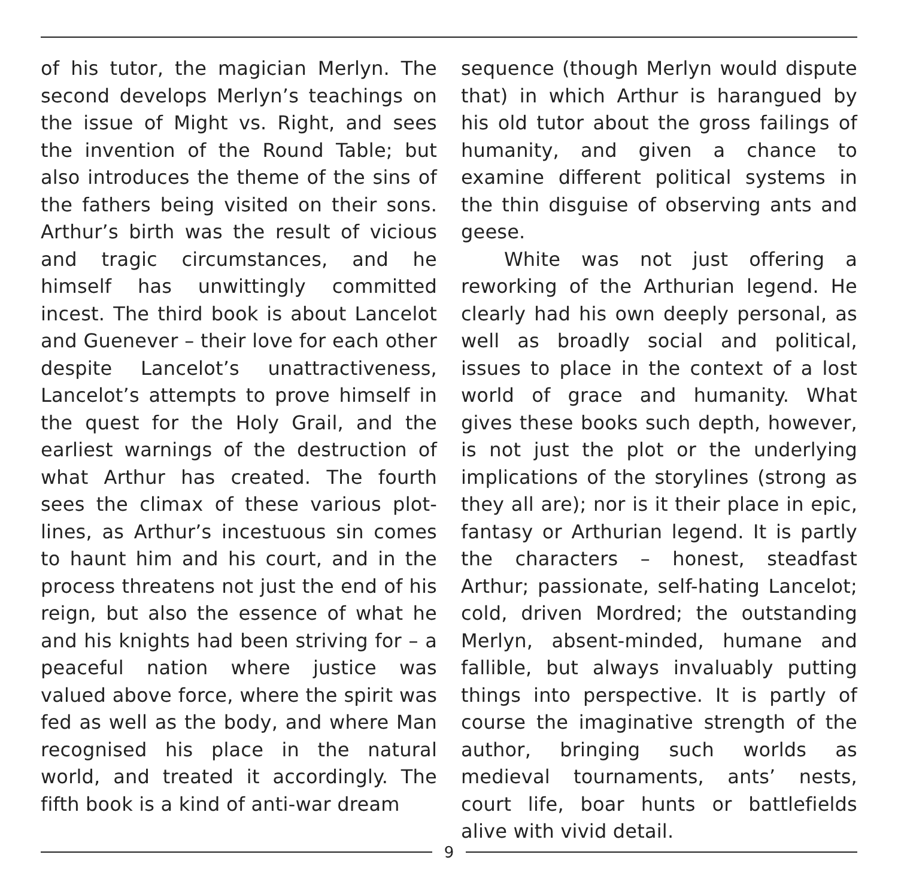of his tutor, the magician Merlyn. The second develops Merlyn’s teachings on the issue of Might vs. Right, and sees the invention of the Round Table; but also introduces the theme of the sins of the fathers being visited on their sons. Arthur’s birth was the result of vicious and tragic circumstances, and he himself has unwittingly committed incest. The third book is about Lancelot and Guenever – their love for each other despite Lancelot’s unattractiveness, Lancelot’s attempts to prove himself in the quest for the Holy Grail, and the earliest warnings of the destruction of what Arthur has created. The fourth sees the climax of these various plot-lines, as Arthur’s incestuous sin comes to haunt him and his court, and in the process threatens not just the end of his reign, but also the essence of what he and his knights had been striving for – a peaceful nation where justice was valued above force, where the spirit was fed as well as the body, and where Man recognised his place in the natural world, and treated it accordingly. The fifth book is a kind of anti-war dream
sequence (though Merlyn would dispute that) in which Arthur is harangued by his old tutor about the gross failings of humanity, and given a chance to examine different political systems in the thin disguise of observing ants and geese.
White was not just offering a reworking of the Arthurian legend. He clearly had his own deeply personal, as well as broadly social and political, issues to place in the context of a lost world of grace and humanity. What gives these books such depth, however, is not just the plot or the underlying implications of the storylines (strong as they all are); nor is it their place in epic, fantasy or Arthurian legend. It is partly the characters – honest, steadfast Arthur; passionate, self-hating Lancelot; cold, driven Mordred; the outstanding Merlyn, absent-minded, humane and fallible, but always invaluably putting things into perspective. It is partly of course the imaginative strength of the author, bringing such worlds as medieval tournaments, ants’ nests, court life, boar hunts or battlefields alive with vivid detail.
9